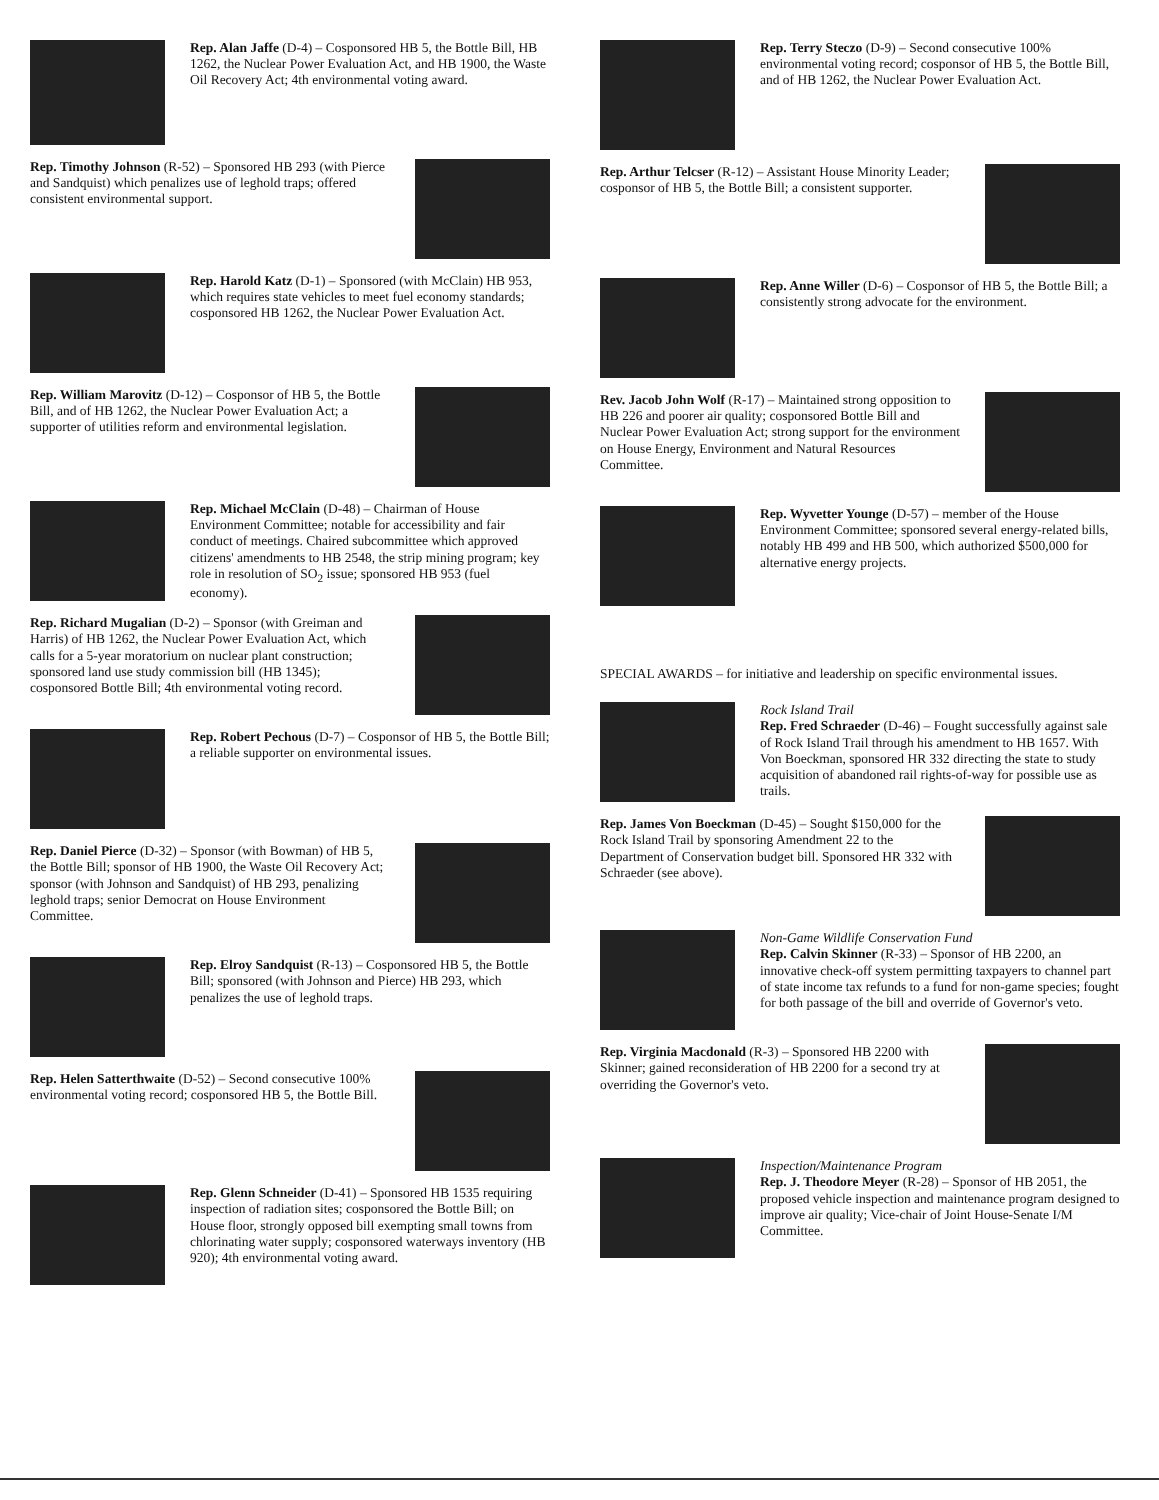Rep. Alan Jaffe (D-4) – Cosponsored HB 5, the Bottle Bill, HB 1262, the Nuclear Power Evaluation Act, and HB 1900, the Waste Oil Recovery Act; 4th environmental voting award.
Rep. Timothy Johnson (R-52) – Sponsored HB 293 (with Pierce and Sandquist) which penalizes use of leghold traps; offered consistent environmental support.
Rep. Harold Katz (D-1) – Sponsored (with McClain) HB 953, which requires state vehicles to meet fuel economy standards; cosponsored HB 1262, the Nuclear Power Evaluation Act.
Rep. William Marovitz (D-12) – Cosponsor of HB 5, the Bottle Bill, and of HB 1262, the Nuclear Power Evaluation Act; a supporter of utilities reform and environmental legislation.
Rep. Michael McClain (D-48) – Chairman of House Environment Committee; notable for accessibility and fair conduct of meetings. Chaired subcommittee which approved citizens' amendments to HB 2548, the strip mining program; key role in resolution of SO<sub>2</sub> issue; sponsored HB 953 (fuel economy).
Rep. Richard Mugalian (D-2) – Sponsor (with Greiman and Harris) of HB 1262, the Nuclear Power Evaluation Act, which calls for a 5-year moratorium on nuclear plant construction; sponsored land use study commission bill (HB 1345); cosponsored Bottle Bill; 4th environmental voting record.
Rep. Robert Pechous (D-7) – Cosponsor of HB 5, the Bottle Bill; a reliable supporter on environmental issues.
Rep. Daniel Pierce (D-32) – Sponsor (with Bowman) of HB 5, the Bottle Bill; sponsor of HB 1900, the Waste Oil Recovery Act; sponsor (with Johnson and Sandquist) of HB 293, penalizing leghold traps; senior Democrat on House Environment Committee.
Rep. Elroy Sandquist (R-13) – Cosponsored HB 5, the Bottle Bill; sponsored (with Johnson and Pierce) HB 293, which penalizes the use of leghold traps.
Rep. Helen Satterthwaite (D-52) – Second consecutive 100% environmental voting record; cosponsored HB 5, the Bottle Bill.
Rep. Glenn Schneider (D-41) – Sponsored HB 1535 requiring inspection of radiation sites; cosponsored the Bottle Bill; on House floor, strongly opposed bill exempting small towns from chlorinating water supply; cosponsored waterways inventory (HB 920); 4th environmental voting award.
Rep. Terry Steczo (D-9) – Second consecutive 100% environmental voting record; cosponsor of HB 5, the Bottle Bill, and of HB 1262, the Nuclear Power Evaluation Act.
Rep. Arthur Telcser (R-12) – Assistant House Minority Leader; cosponsor of HB 5, the Bottle Bill; a consistent supporter.
Rep. Anne Willer (D-6) – Cosponsor of HB 5, the Bottle Bill; a consistently strong advocate for the environment.
Rev. Jacob John Wolf (R-17) – Maintained strong opposition to HB 226 and poorer air quality; cosponsored Bottle Bill and Nuclear Power Evaluation Act; strong support for the environment on House Energy, Environment and Natural Resources Committee.
Rep. Wyvetter Younge (D-57) – member of the House Environment Committee; sponsored several energy-related bills, notably HB 499 and HB 500, which authorized $500,000 for alternative energy projects.
SPECIAL AWARDS – for initiative and leadership on specific environmental issues.
Rock Island Trail
Rep. Fred Schraeder (D-46) – Fought successfully against sale of Rock Island Trail through his amendment to HB 1657. With Von Boeckman, sponsored HR 332 directing the state to study acquisition of abandoned rail rights-of-way for possible use as trails.
Rep. James Von Boeckman (D-45) – Sought $150,000 for the Rock Island Trail by sponsoring Amendment 22 to the Department of Conservation budget bill. Sponsored HR 332 with Schraeder (see above).
Non-Game Wildlife Conservation Fund
Rep. Calvin Skinner (R-33) – Sponsor of HB 2200, an innovative check-off system permitting taxpayers to channel part of state income tax refunds to a fund for non-game species; fought for both passage of the bill and override of Governor's veto.
Rep. Virginia Macdonald (R-3) – Sponsored HB 2200 with Skinner; gained reconsideration of HB 2200 for a second try at overriding the Governor's veto.
Inspection/Maintenance Program
Rep. J. Theodore Meyer (R-28) – Sponsor of HB 2051, the proposed vehicle inspection and maintenance program designed to improve air quality; Vice-chair of Joint House-Senate I/M Committee.